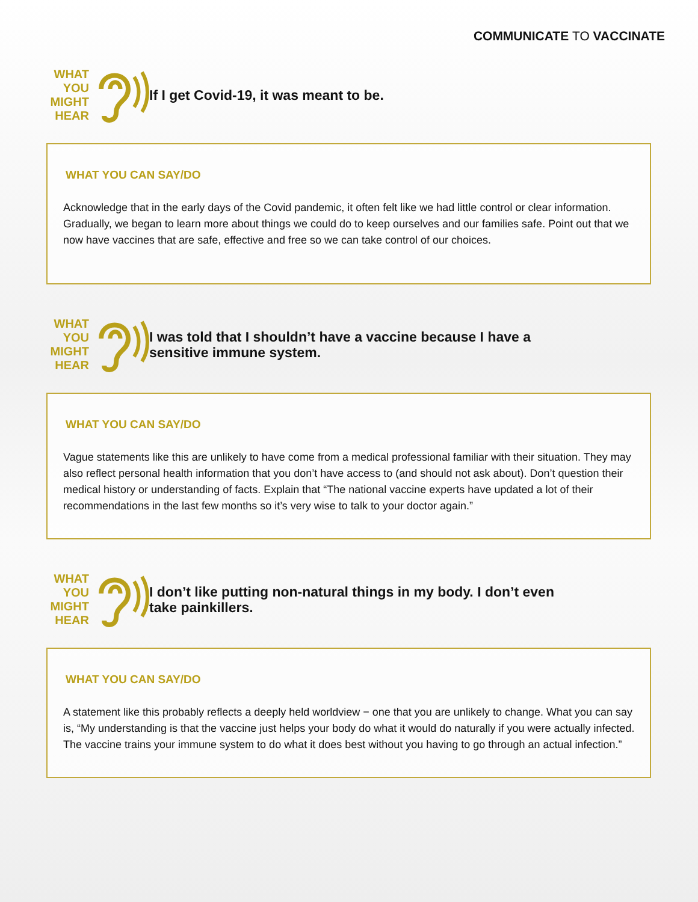COMMUNICATE TO VACCINATE
WHAT
YOU
MIGHT
HEAR
If I get Covid-19, it was meant to be.
WHAT YOU CAN SAY/DO
Acknowledge that in the early days of the Covid pandemic, it often felt like we had little control or clear information. Gradually, we began to learn more about things we could do to keep ourselves and our families safe. Point out that we now have vaccines that are safe, effective and free so we can take control of our choices.
WHAT
YOU
MIGHT
HEAR
I was told that I shouldn’t have a vaccine because I have a sensitive immune system.
WHAT YOU CAN SAY/DO
Vague statements like this are unlikely to have come from a medical professional familiar with their situation. They may also reflect personal health information that you don’t have access to (and should not ask about). Don’t question their medical history or understanding of facts. Explain that “The national vaccine experts have updated a lot of their recommendations in the last few months so it’s very wise to talk to your doctor again.”
WHAT
YOU
MIGHT
HEAR
I don’t like putting non-natural things in my body. I don’t even take painkillers.
WHAT YOU CAN SAY/DO
A statement like this probably reflects a deeply held worldview − one that you are unlikely to change. What you can say is, “My understanding is that the vaccine just helps your body do what it would do naturally if you were actually infected. The vaccine trains your immune system to do what it does best without you having to go through an actual infection.”